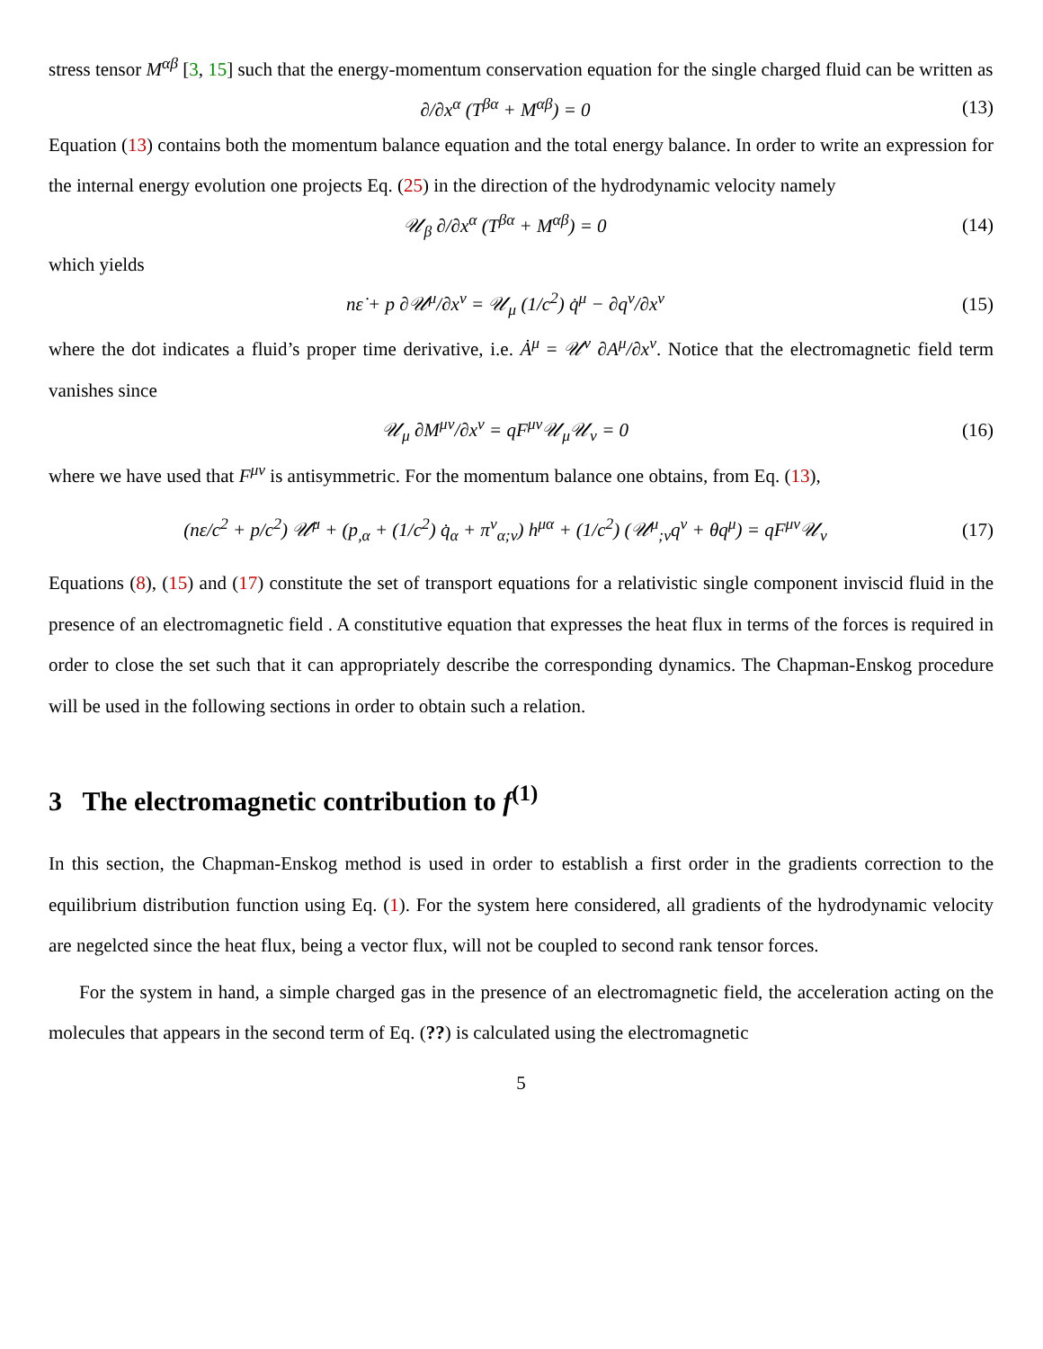stress tensor M<sup>αβ</sup> [3, 15] such that the energy-momentum conservation equation for the single charged fluid can be written as
∂/∂x<sup>α</sup> (T<sup>βα</sup> + M<sup>αβ</sup>) = 0 (13)
Equation (13) contains both the momentum balance equation and the total energy balance. In order to write an expression for the internal energy evolution one projects Eq. (25) in the direction of the hydrodynamic velocity namely
𝒰<sub>β</sub> ∂/∂x<sup>α</sup> (T<sup>βα</sup> + M<sup>αβ</sup>) = 0 (14)
which yields
nε̇ + p ∂𝒰<sup>μ</sup>/∂x<sup>ν</sup> = 𝒰<sub>μ</sub> (1/c<sup>2</sup>) q̇<sup>μ</sup> − ∂q<sup>ν</sup>/∂x<sup>ν</sup> (15)
where the dot indicates a fluid’s proper time derivative, i.e. Ȧ<sup>μ</sup> = 𝒰<sup>ν</sup> ∂A<sup>μ</sup>/∂x<sup>ν</sup>. Notice that the electromagnetic field term vanishes since
𝒰<sub>μ</sub> ∂M<sup>μν</sup>/∂x<sup>ν</sup> = qF<sup>μν</sup>𝒰<sub>μ</sub>𝒰<sub>ν</sub> = 0 (16)
where we have used that F<sup>μν</sup> is antisymmetric. For the momentum balance one obtains, from Eq. (13),
(nε/c<sup>2</sup> + p/c<sup>2</sup>) 𝒰̇<sup>μ</sup> + (p<sub>,α</sub> + (1/c<sup>2</sup>) q̇<sub>α</sub> + π<sup>ν</sup><sub>α;ν</sub>) h<sup>μα</sup> + (1/c<sup>2</sup>) (𝒰<sup>μ</sup><sub>;ν</sub>q<sup>ν</sup> + θq<sup>μ</sup>) = qF<sup>μν</sup>𝒰<sub>ν</sub> (17)
Equations (8), (15) and (17) constitute the set of transport equations for a relativistic single component inviscid fluid in the presence of an electromagnetic field . A constitutive equation that expresses the heat flux in terms of the forces is required in order to close the set such that it can appropriately describe the corresponding dynamics. The Chapman-Enskog procedure will be used in the following sections in order to obtain such a relation.
3 The electromagnetic contribution to f<sup>(1)</sup>
In this section, the Chapman-Enskog method is used in order to establish a first order in the gradients correction to the equilibrium distribution function using Eq. (1). For the system here considered, all gradients of the hydrodynamic velocity are negelcted since the heat flux, being a vector flux, will not be coupled to second rank tensor forces.
For the system in hand, a simple charged gas in the presence of an electromagnetic field, the acceleration acting on the molecules that appears in the second term of Eq. (??) is calculated using the electromagnetic
5